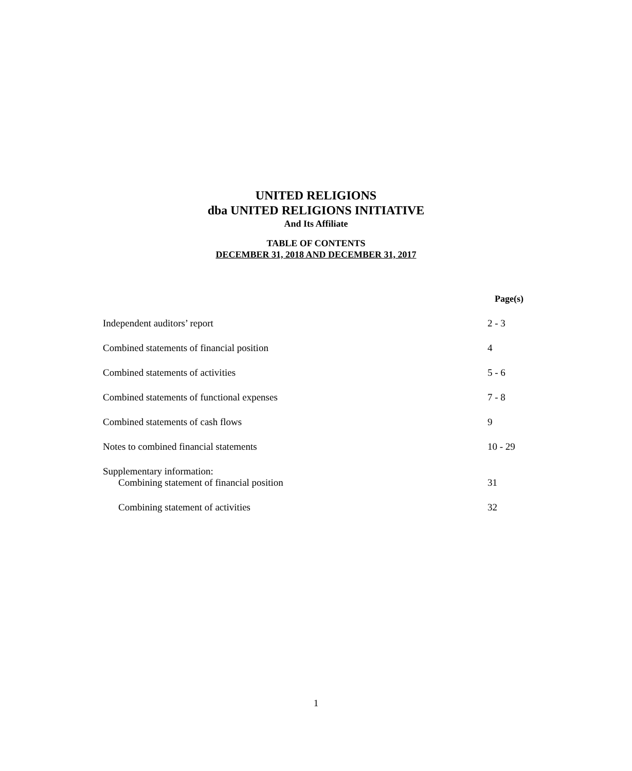UNITED RELIGIONS
dba UNITED RELIGIONS INITIATIVE
And Its Affiliate
TABLE OF CONTENTS
DECEMBER 31, 2018 AND DECEMBER 31, 2017
| | Page(s) |
| --- | --- |
| Independent auditors’ report | 2 - 3 |
| Combined statements of financial position | 4 |
| Combined statements of activities | 5 - 6 |
| Combined statements of functional expenses | 7 - 8 |
| Combined statements of cash flows | 9 |
| Notes to combined financial statements | 10 - 29 |
| Supplementary information: | |
| Combining statement of financial position | 31 |
| Combining statement of activities | 32 |
1